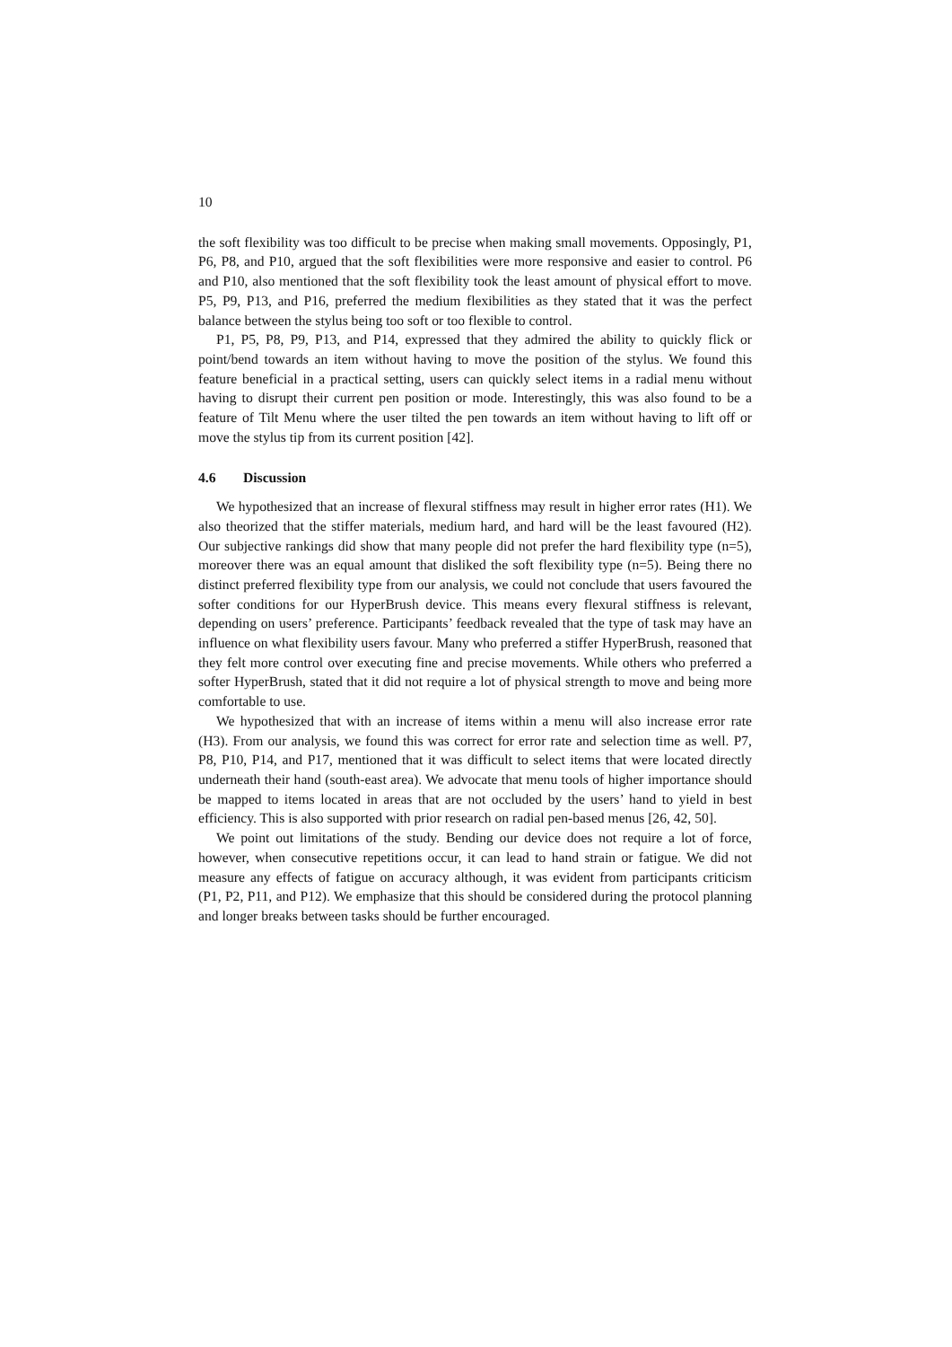10
the soft flexibility was too difficult to be precise when making small movements. Opposingly, P1, P6, P8, and P10, argued that the soft flexibilities were more responsive and easier to control. P6 and P10, also mentioned that the soft flexibility took the least amount of physical effort to move. P5, P9, P13, and P16, preferred the medium flexibilities as they stated that it was the perfect balance between the stylus being too soft or too flexible to control.
P1, P5, P8, P9, P13, and P14, expressed that they admired the ability to quickly flick or point/bend towards an item without having to move the position of the stylus. We found this feature beneficial in a practical setting, users can quickly select items in a radial menu without having to disrupt their current pen position or mode. Interestingly, this was also found to be a feature of Tilt Menu where the user tilted the pen towards an item without having to lift off or move the stylus tip from its current position [42].
4.6 Discussion
We hypothesized that an increase of flexural stiffness may result in higher error rates (H1). We also theorized that the stiffer materials, medium hard, and hard will be the least favoured (H2). Our subjective rankings did show that many people did not prefer the hard flexibility type (n=5), moreover there was an equal amount that disliked the soft flexibility type (n=5). Being there no distinct preferred flexibility type from our analysis, we could not conclude that users favoured the softer conditions for our HyperBrush device. This means every flexural stiffness is relevant, depending on users’ preference. Participants’ feedback revealed that the type of task may have an influence on what flexibility users favour. Many who preferred a stiffer HyperBrush, reasoned that they felt more control over executing fine and precise movements. While others who preferred a softer HyperBrush, stated that it did not require a lot of physical strength to move and being more comfortable to use.
We hypothesized that with an increase of items within a menu will also increase error rate (H3). From our analysis, we found this was correct for error rate and selection time as well. P7, P8, P10, P14, and P17, mentioned that it was difficult to select items that were located directly underneath their hand (south-east area). We advocate that menu tools of higher importance should be mapped to items located in areas that are not occluded by the users’ hand to yield in best efficiency. This is also supported with prior research on radial pen-based menus [26, 42, 50].
We point out limitations of the study. Bending our device does not require a lot of force, however, when consecutive repetitions occur, it can lead to hand strain or fatigue. We did not measure any effects of fatigue on accuracy although, it was evident from participants criticism (P1, P2, P11, and P12). We emphasize that this should be considered during the protocol planning and longer breaks between tasks should be further encouraged.